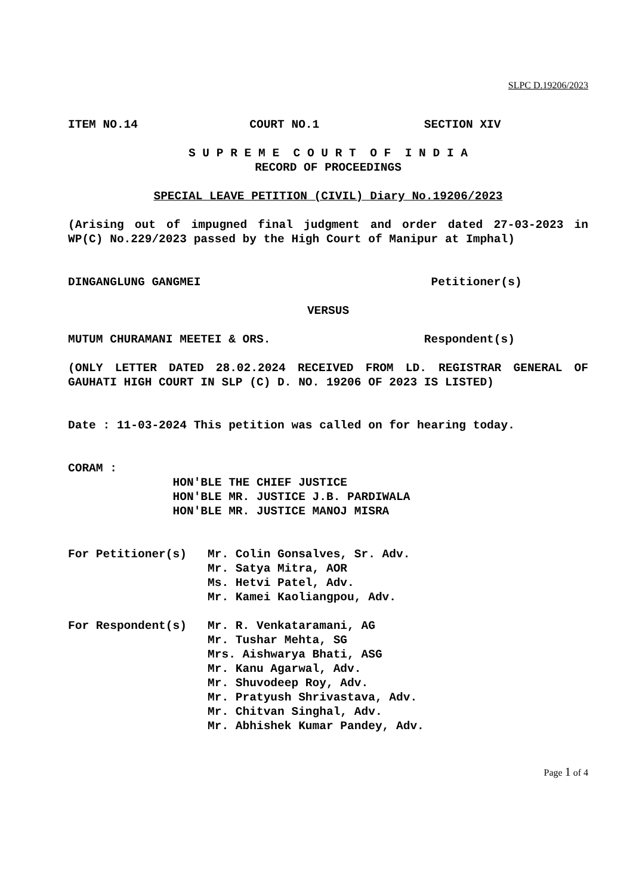SLPC D.19206/2023
ITEM NO.14 COURT NO.1 SECTION XIV
S U P R E M E C O U R T O F I N D I A
RECORD OF PROCEEDINGS
SPECIAL LEAVE PETITION (CIVIL) Diary No.19206/2023
(Arising out of impugned final judgment and order dated 27-03-2023 in WP(C) No.229/2023 passed by the High Court of Manipur at Imphal)
DINGANGLUNG GANGMEI Petitioner(s)
VERSUS
MUTUM CHURAMANI MEETEI & ORS. Respondent(s)
(ONLY LETTER DATED 28.02.2024 RECEIVED FROM LD. REGISTRAR GENERAL OF GAUHATI HIGH COURT IN SLP (C) D. NO. 19206 OF 2023 IS LISTED)
Date : 11-03-2024 This petition was called on for hearing today.
CORAM :
HON'BLE THE CHIEF JUSTICE
HON'BLE MR. JUSTICE J.B. PARDIWALA
HON'BLE MR. JUSTICE MANOJ MISRA
For Petitioner(s) Mr. Colin Gonsalves, Sr. Adv.
Mr. Satya Mitra, AOR
Ms. Hetvi Patel, Adv.
Mr. Kamei Kaoliangpou, Adv.
For Respondent(s) Mr. R. Venkataramani, AG
Mr. Tushar Mehta, SG
Mrs. Aishwarya Bhati, ASG
Mr. Kanu Agarwal, Adv.
Mr. Shuvodeep Roy, Adv.
Mr. Pratyush Shrivastava, Adv.
Mr. Chitvan Singhal, Adv.
Mr. Abhishek Kumar Pandey, Adv.
Page 1 of 4